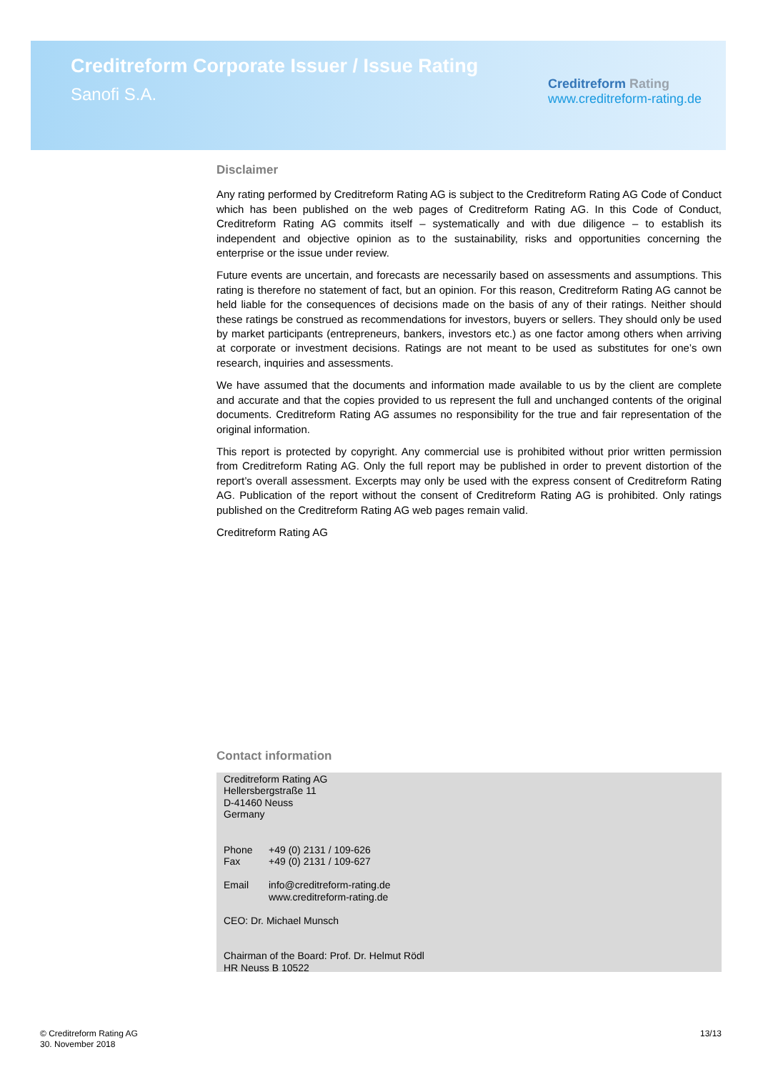Creditreform Corporate Issuer / Issue Rating
Sanofi S.A.
Creditreform Rating
www.creditreform-rating.de
Disclaimer
Any rating performed by Creditreform Rating AG is subject to the Creditreform Rating AG Code of Conduct which has been published on the web pages of Creditreform Rating AG. In this Code of Conduct, Creditreform Rating AG commits itself – systematically and with due diligence – to establish its independent and objective opinion as to the sustainability, risks and opportunities concerning the enterprise or the issue under review.
Future events are uncertain, and forecasts are necessarily based on assessments and assumptions. This rating is therefore no statement of fact, but an opinion. For this reason, Creditreform Rating AG cannot be held liable for the consequences of decisions made on the basis of any of their ratings. Neither should these ratings be construed as recommendations for investors, buyers or sellers. They should only be used by market participants (entrepreneurs, bankers, investors etc.) as one factor among others when arriving at corporate or investment decisions. Ratings are not meant to be used as substitutes for one’s own research, inquiries and assessments.
We have assumed that the documents and information made available to us by the client are complete and accurate and that the copies provided to us represent the full and unchanged contents of the original documents. Creditreform Rating AG assumes no responsibility for the true and fair representation of the original information.
This report is protected by copyright. Any commercial use is prohibited without prior written permission from Creditreform Rating AG. Only the full report may be published in order to prevent distortion of the report’s overall assessment. Excerpts may only be used with the express consent of Creditreform Rating AG. Publication of the report without the consent of Creditreform Rating AG is prohibited. Only ratings published on the Creditreform Rating AG web pages remain valid.
Creditreform Rating AG
Contact information
Creditreform Rating AG
Hellersbergstraße 11
D-41460 Neuss
Germany
Phone +49 (0) 2131 / 109-626
Fax +49 (0) 2131 / 109-627
Email info@creditreform-rating.de
www.creditreform-rating.de
CEO: Dr. Michael Munsch
Chairman of the Board: Prof. Dr. Helmut Rödl
HR Neuss B 10522
© Creditreform Rating AG
30. November 2018
13/13